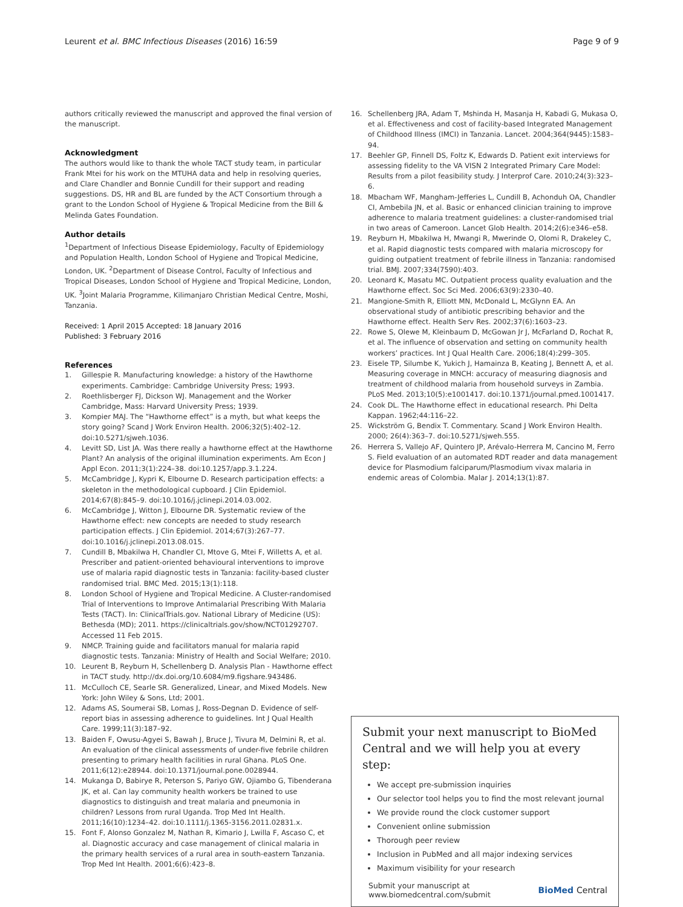Leurent et al. BMC Infectious Diseases (2016) 16:59
Page 9 of 9
authors critically reviewed the manuscript and approved the final version of the manuscript.
Acknowledgment
The authors would like to thank the whole TACT study team, in particular Frank Mtei for his work on the MTUHA data and help in resolving queries, and Clare Chandler and Bonnie Cundill for their support and reading suggestions. DS, HR and BL are funded by the ACT Consortium through a grant to the London School of Hygiene & Tropical Medicine from the Bill & Melinda Gates Foundation.
Author details
<sup>1</sup> Department of Infectious Disease Epidemiology, Faculty of Epidemiology and Population Health, London School of Hygiene and Tropical Medicine, London, UK. <sup>2</sup>Department of Disease Control, Faculty of Infectious and Tropical Diseases, London School of Hygiene and Tropical Medicine, London, UK. <sup>3</sup>Joint Malaria Programme, Kilimanjaro Christian Medical Centre, Moshi, Tanzania.
Received: 1 April 2015 Accepted: 18 January 2016
Published: 3 February 2016
References
1. Gillespie R. Manufacturing knowledge: a history of the Hawthorne experiments. Cambridge: Cambridge University Press; 1993.
2. Roethlisberger FJ, Dickson WJ. Management and the Worker Cambridge, Mass: Harvard University Press; 1939.
3. Kompier MAJ. The “Hawthorne effect” is a myth, but what keeps the story going? Scand J Work Environ Health. 2006;32(5):402–12. doi:10.5271/sjweh.1036.
4. Levitt SD, List JA. Was there really a hawthorne effect at the Hawthorne Plant? An analysis of the original illumination experiments. Am Econ J Appl Econ. 2011;3(1):224–38. doi:10.1257/app.3.1.224.
5. McCambridge J, Kypri K, Elbourne D. Research participation effects: a skeleton in the methodological cupboard. J Clin Epidemiol. 2014;67(8):845–9. doi:10.1016/j.jclinepi.2014.03.002.
6. McCambridge J, Witton J, Elbourne DR. Systematic review of the Hawthorne effect: new concepts are needed to study research participation effects. J Clin Epidemiol. 2014;67(3):267–77. doi:10.1016/j.jclinepi.2013.08.015.
7. Cundill B, Mbakilwa H, Chandler CI, Mtove G, Mtei F, Willetts A, et al. Prescriber and patient-oriented behavioural interventions to improve use of malaria rapid diagnostic tests in Tanzania: facility-based cluster randomised trial. BMC Med. 2015;13(1):118.
8. London School of Hygiene and Tropical Medicine. A Cluster-randomised Trial of Interventions to Improve Antimalarial Prescribing With Malaria Tests (TACT). In: ClinicalTrials.gov. National Library of Medicine (US): Bethesda (MD); 2011. https://clinicaltrials.gov/show/NCT01292707. Accessed 11 Feb 2015.
9. NMCP. Training guide and facilitators manual for malaria rapid diagnostic tests. Tanzania: Ministry of Health and Social Welfare; 2010.
10. Leurent B, Reyburn H, Schellenberg D. Analysis Plan - Hawthorne effect in TACT study. http://dx.doi.org/10.6084/m9.figshare.943486.
11. McCulloch CE, Searle SR. Generalized, Linear, and Mixed Models. New York: John Wiley & Sons, Ltd; 2001.
12. Adams AS, Soumerai SB, Lomas J, Ross-Degnan D. Evidence of self-report bias in assessing adherence to guidelines. Int J Qual Health Care. 1999;11(3):187–92.
13. Baiden F, Owusu-Agyei S, Bawah J, Bruce J, Tivura M, Delmini R, et al. An evaluation of the clinical assessments of under-five febrile children presenting to primary health facilities in rural Ghana. PLoS One. 2011;6(12):e28944. doi:10.1371/journal.pone.0028944.
14. Mukanga D, Babirye R, Peterson S, Pariyo GW, Ojiambo G, Tibenderana JK, et al. Can lay community health workers be trained to use diagnostics to distinguish and treat malaria and pneumonia in children? Lessons from rural Uganda. Trop Med Int Health. 2011;16(10):1234–42. doi:10.1111/j.1365-3156.2011.02831.x.
15. Font F, Alonso Gonzalez M, Nathan R, Kimario J, Lwilla F, Ascaso C, et al. Diagnostic accuracy and case management of clinical malaria in the primary health services of a rural area in south-eastern Tanzania. Trop Med Int Health. 2001;6(6):423–8.
16. Schellenberg JRA, Adam T, Mshinda H, Masanja H, Kabadi G, Mukasa O, et al. Effectiveness and cost of facility-based Integrated Management of Childhood Illness (IMCI) in Tanzania. Lancet. 2004;364(9445):1583–94.
17. Beehler GP, Finnell DS, Foltz K, Edwards D. Patient exit interviews for assessing fidelity to the VA VISN 2 Integrated Primary Care Model: Results from a pilot feasibility study. J Interprof Care. 2010;24(3):323–6.
18. Mbacham WF, Mangham-Jefferies L, Cundill B, Achonduh OA, Chandler CI, Ambebila JN, et al. Basic or enhanced clinician training to improve adherence to malaria treatment guidelines: a cluster-randomised trial in two areas of Cameroon. Lancet Glob Health. 2014;2(6):e346–e58.
19. Reyburn H, Mbakilwa H, Mwangi R, Mwerinde O, Olomi R, Drakeley C, et al. Rapid diagnostic tests compared with malaria microscopy for guiding outpatient treatment of febrile illness in Tanzania: randomised trial. BMJ. 2007;334(7590):403.
20. Leonard K, Masatu MC. Outpatient process quality evaluation and the Hawthorne effect. Soc Sci Med. 2006;63(9):2330–40.
21. Mangione-Smith R, Elliott MN, McDonald L, McGlynn EA. An observational study of antibiotic prescribing behavior and the Hawthorne effect. Health Serv Res. 2002;37(6):1603–23.
22. Rowe S, Olewe M, Kleinbaum D, McGowan Jr J, McFarland D, Rochat R, et al. The influence of observation and setting on community health workers’ practices. Int J Qual Health Care. 2006;18(4):299–305.
23. Eisele TP, Silumbe K, Yukich J, Hamainza B, Keating J, Bennett A, et al. Measuring coverage in MNCH: accuracy of measuring diagnosis and treatment of childhood malaria from household surveys in Zambia. PLoS Med. 2013;10(5):e1001417. doi:10.1371/journal.pmed.1001417.
24. Cook DL. The Hawthorne effect in educational research. Phi Delta Kappan. 1962;44:116–22.
25. Wickström G, Bendix T. Commentary. Scand J Work Environ Health. 2000; 26(4):363–7. doi:10.5271/sjweh.555.
26. Herrera S, Vallejo AF, Quintero JP, Arévalo-Herrera M, Cancino M, Ferro S. Field evaluation of an automated RDT reader and data management device for Plasmodium falciparum/Plasmodium vivax malaria in endemic areas of Colombia. Malar J. 2014;13(1):87.
Submit your next manuscript to BioMed Central and we will help you at every step:
We accept pre-submission inquiries
Our selector tool helps you to find the most relevant journal
We provide round the clock customer support
Convenient online submission
Thorough peer review
Inclusion in PubMed and all major indexing services
Maximum visibility for your research
Submit your manuscript at
www.biomedcentral.com/submit
BioMed Central